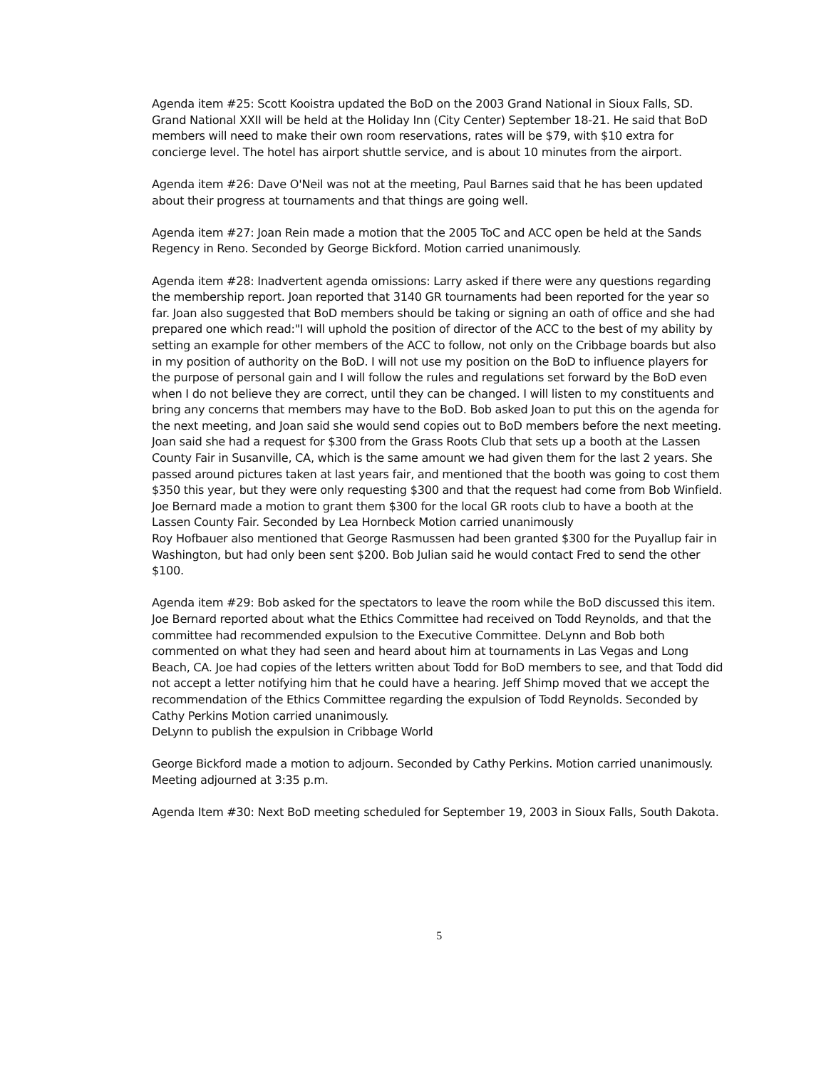Agenda item #25: Scott Kooistra updated the BoD on the 2003 Grand National in Sioux Falls, SD.
Grand National XXII will be held at the Holiday Inn (City Center) September 18-21. He said that BoD members will need to make their own room reservations, rates will be $79, with $10 extra for concierge level. The hotel has airport shuttle service, and is about 10 minutes from the airport.
Agenda item #26: Dave O'Neil was not at the meeting, Paul Barnes said that he has been updated about their progress at tournaments and that things are going well.
Agenda item #27: Joan Rein made a motion that the 2005 ToC and ACC open be held at the Sands Regency in Reno. Seconded by George Bickford. Motion carried unanimously.
Agenda item #28: Inadvertent agenda omissions: Larry asked if there were any questions regarding the membership report. Joan reported that 3140 GR tournaments had been reported for the year so far. Joan also suggested that BoD members should be taking or signing an oath of office and she had prepared one which read:"I will uphold the position of director of the ACC to the best of my ability by setting an example for other members of the ACC to follow, not only on the Cribbage boards but also in my position of authority on the BoD. I will not use my position on the BoD to influence players for the purpose of personal gain and I will follow the rules and regulations set forward by the BoD even when I do not believe they are correct, until they can be changed. I will listen to my constituents and bring any concerns that members may have to the BoD. Bob asked Joan to put this on the agenda for the next meeting, and Joan said she would send copies out to BoD members before the next meeting. Joan said she had a request for $300 from the Grass Roots Club that sets up a booth at the Lassen County Fair in Susanville, CA, which is the same amount we had given them for the last 2 years. She passed around pictures taken at last years fair, and mentioned that the booth was going to cost them $350 this year, but they were only requesting $300 and that the request had come from Bob Winfield. Joe Bernard made a motion to grant them $300 for the local GR roots club to have a booth at the Lassen County Fair. Seconded by Lea Hornbeck Motion carried unanimously
Roy Hofbauer also mentioned that George Rasmussen had been granted $300 for the Puyallup fair in Washington, but had only been sent $200. Bob Julian said he would contact Fred to send the other $100.
Agenda item #29: Bob asked for the spectators to leave the room while the BoD discussed this item. Joe Bernard reported about what the Ethics Committee had received on Todd Reynolds, and that the committee had recommended expulsion to the Executive Committee. DeLynn and Bob both commented on what they had seen and heard about him at tournaments in Las Vegas and Long Beach, CA. Joe had copies of the letters written about Todd for BoD members to see, and that Todd did not accept a letter notifying him that he could have a hearing. Jeff Shimp moved that we accept the recommendation of the Ethics Committee regarding the expulsion of Todd Reynolds. Seconded by Cathy Perkins Motion carried unanimously.
DeLynn to publish the expulsion in Cribbage World
George Bickford made a motion to adjourn. Seconded by Cathy Perkins. Motion carried unanimously. Meeting adjourned at 3:35 p.m.
Agenda Item #30: Next BoD meeting scheduled for September 19, 2003 in Sioux Falls, South Dakota.
5